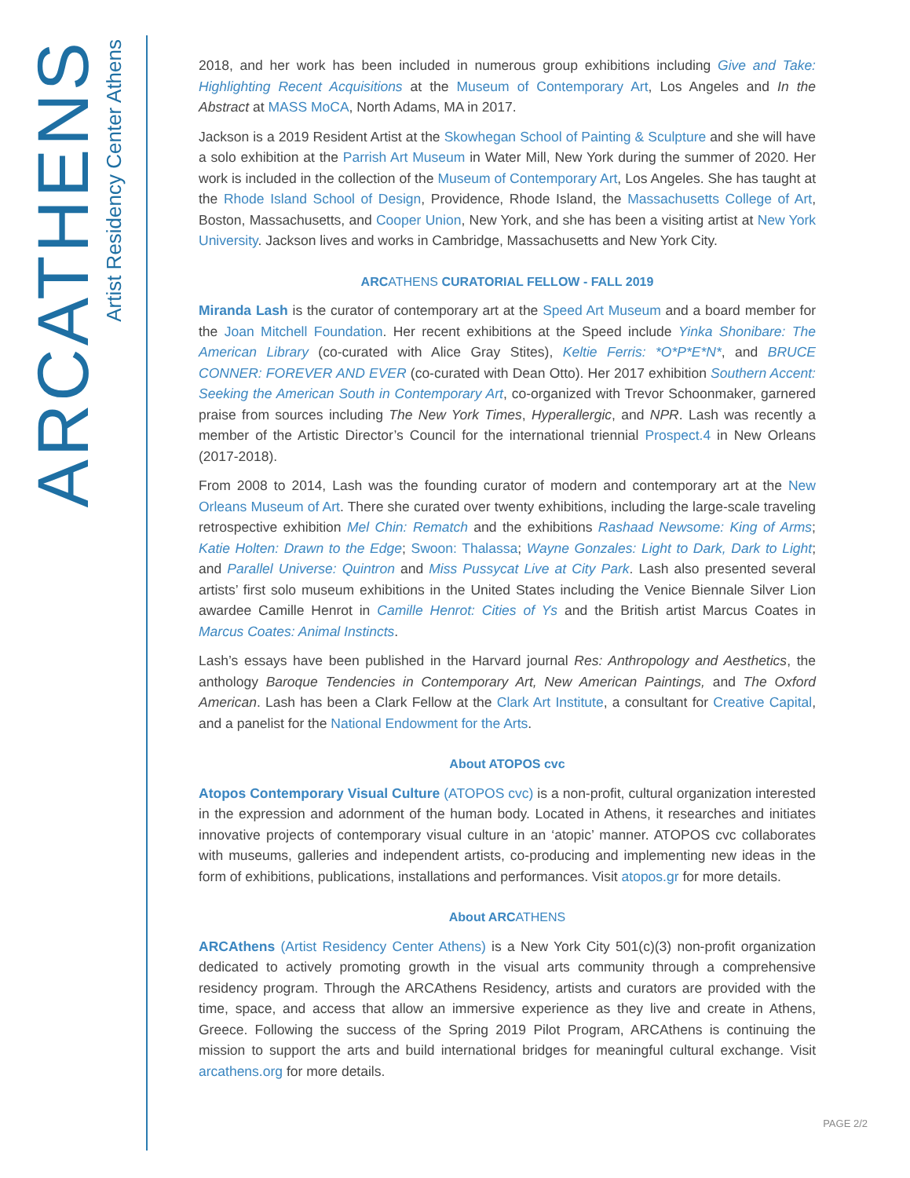ARCATHENS
Artist Residency Center Athens
2018, and her work has been included in numerous group exhibitions including Give and Take: Highlighting Recent Acquisitions at the Museum of Contemporary Art, Los Angeles and In the Abstract at MASS MoCA, North Adams, MA in 2017.
Jackson is a 2019 Resident Artist at the Skowhegan School of Painting & Sculpture and she will have a solo exhibition at the Parrish Art Museum in Water Mill, New York during the summer of 2020. Her work is included in the collection of the Museum of Contemporary Art, Los Angeles. She has taught at the Rhode Island School of Design, Providence, Rhode Island, the Massachusetts College of Art, Boston, Massachusetts, and Cooper Union, New York, and she has been a visiting artist at New York University. Jackson lives and works in Cambridge, Massachusetts and New York City.
ARCATHENS CURATORIAL FELLOW - FALL 2019
Miranda Lash is the curator of contemporary art at the Speed Art Museum and a board member for the Joan Mitchell Foundation. Her recent exhibitions at the Speed include Yinka Shonibare: The American Library (co-curated with Alice Gray Stites), Keltie Ferris: *O*P*E*N*, and BRUCE CONNER: FOREVER AND EVER (co-curated with Dean Otto). Her 2017 exhibition Southern Accent: Seeking the American South in Contemporary Art, co-organized with Trevor Schoonmaker, garnered praise from sources including The New York Times, Hyperallergic, and NPR. Lash was recently a member of the Artistic Director’s Council for the international triennial Prospect.4 in New Orleans (2017-2018).
From 2008 to 2014, Lash was the founding curator of modern and contemporary art at the New Orleans Museum of Art. There she curated over twenty exhibitions, including the large-scale traveling retrospective exhibition Mel Chin: Rematch and the exhibitions Rashaad Newsome: King of Arms; Katie Holten: Drawn to the Edge; Swoon: Thalassa; Wayne Gonzales: Light to Dark, Dark to Light; and Parallel Universe: Quintron and Miss Pussycat Live at City Park. Lash also presented several artists’ first solo museum exhibitions in the United States including the Venice Biennale Silver Lion awardee Camille Henrot in Camille Henrot: Cities of Ys and the British artist Marcus Coates in Marcus Coates: Animal Instincts.
Lash’s essays have been published in the Harvard journal Res: Anthropology and Aesthetics, the anthology Baroque Tendencies in Contemporary Art, New American Paintings, and The Oxford American. Lash has been a Clark Fellow at the Clark Art Institute, a consultant for Creative Capital, and a panelist for the National Endowment for the Arts.
About ATOPOS cvc
Atopos Contemporary Visual Culture (ATOPOS cvc) is a non-profit, cultural organization interested in the expression and adornment of the human body. Located in Athens, it researches and initiates innovative projects of contemporary visual culture in an ‘atopic’ manner. ATOPOS cvc collaborates with museums, galleries and independent artists, co-producing and implementing new ideas in the form of exhibitions, publications, installations and performances. Visit atopos.gr for more details.
About ARCATHENS
ARCAthens (Artist Residency Center Athens) is a New York City 501(c)(3) non-profit organization dedicated to actively promoting growth in the visual arts community through a comprehensive residency program. Through the ARCAthens Residency, artists and curators are provided with the time, space, and access that allow an immersive experience as they live and create in Athens, Greece. Following the success of the Spring 2019 Pilot Program, ARCAthens is continuing the mission to support the arts and build international bridges for meaningful cultural exchange. Visit arcathens.org for more details.
PAGE 2/2